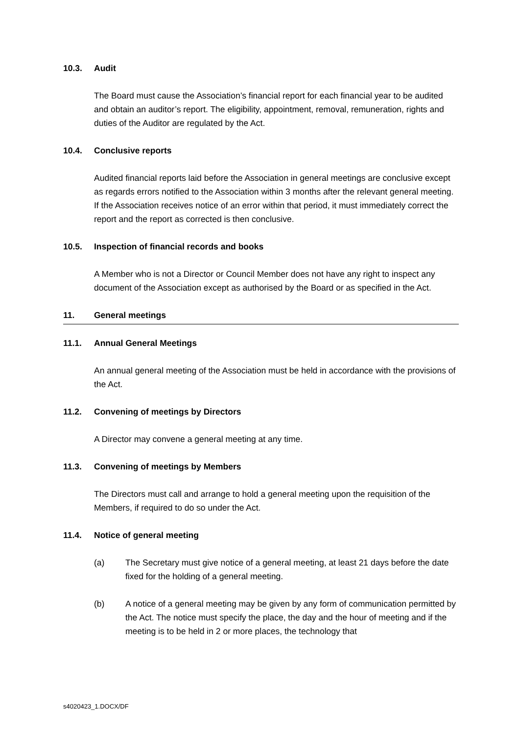10.3. Audit
The Board must cause the Association’s financial report for each financial year to be audited and obtain an auditor’s report. The eligibility, appointment, removal, remuneration, rights and duties of the Auditor are regulated by the Act.
10.4. Conclusive reports
Audited financial reports laid before the Association in general meetings are conclusive except as regards errors notified to the Association within 3 months after the relevant general meeting. If the Association receives notice of an error within that period, it must immediately correct the report and the report as corrected is then conclusive.
10.5. Inspection of financial records and books
A Member who is not a Director or Council Member does not have any right to inspect any document of the Association except as authorised by the Board or as specified in the Act.
11. General meetings
11.1. Annual General Meetings
An annual general meeting of the Association must be held in accordance with the provisions of the Act.
11.2. Convening of meetings by Directors
A Director may convene a general meeting at any time.
11.3. Convening of meetings by Members
The Directors must call and arrange to hold a general meeting upon the requisition of the Members, if required to do so under the Act.
11.4. Notice of general meeting
(a) The Secretary must give notice of a general meeting, at least 21 days before the date fixed for the holding of a general meeting.
(b) A notice of a general meeting may be given by any form of communication permitted by the Act. The notice must specify the place, the day and the hour of meeting and if the meeting is to be held in 2 or more places, the technology that
s4020423_1.DOCX/DF